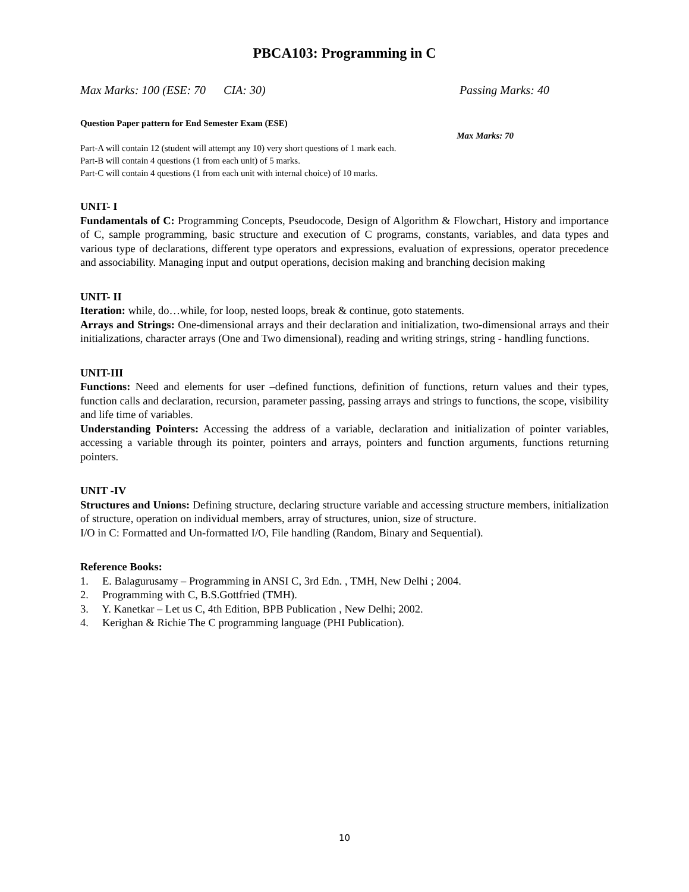PBCA103: Programming in C
Max Marks: 100 (ESE: 70 CIA: 30) Passing Marks: 40
Question Paper pattern for End Semester Exam (ESE)
Max Marks: 70
Part-A will contain 12 (student will attempt any 10) very short questions of 1 mark each.
Part-B will contain 4 questions (1 from each unit) of 5 marks.
Part-C will contain 4 questions (1 from each unit with internal choice) of 10 marks.
UNIT- I
Fundamentals of C: Programming Concepts, Pseudocode, Design of Algorithm & Flowchart, History and importance of C, sample programming, basic structure and execution of C programs, constants, variables, and data types and various type of declarations, different type operators and expressions, evaluation of expressions, operator precedence and associability. Managing input and output operations, decision making and branching decision making
UNIT- II
Iteration: while, do…while, for loop, nested loops, break & continue, goto statements.
Arrays and Strings: One-dimensional arrays and their declaration and initialization, two-dimensional arrays and their initializations, character arrays (One and Two dimensional), reading and writing strings, string - handling functions.
UNIT-III
Functions: Need and elements for user –defined functions, definition of functions, return values and their types, function calls and declaration, recursion, parameter passing, passing arrays and strings to functions, the scope, visibility and life time of variables.
Understanding Pointers: Accessing the address of a variable, declaration and initialization of pointer variables, accessing a variable through its pointer, pointers and arrays, pointers and function arguments, functions returning pointers.
UNIT -IV
Structures and Unions: Defining structure, declaring structure variable and accessing structure members, initialization of structure, operation on individual members, array of structures, union, size of structure.
I/O in C: Formatted and Un-formatted I/O, File handling (Random, Binary and Sequential).
Reference Books:
1. E. Balagurusamy – Programming in ANSI C, 3rd Edn. , TMH, New Delhi ; 2004.
2. Programming with C, B.S.Gottfried (TMH).
3. Y. Kanetkar – Let us C, 4th Edition, BPB Publication , New Delhi; 2002.
4. Kerighan & Richie The C programming language (PHI Publication).
10